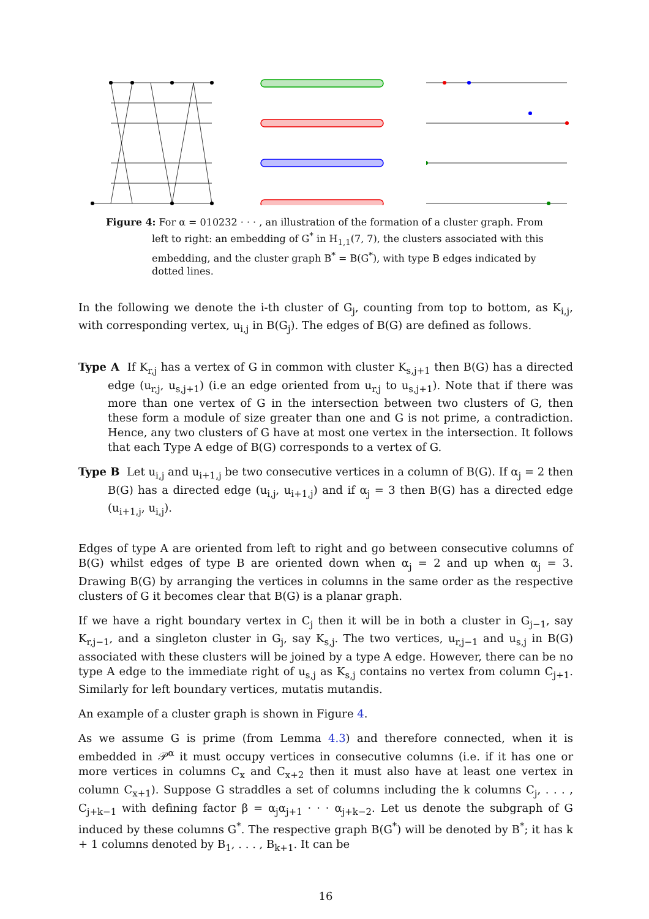Figure 4: For α = 010232 · · · , an illustration of the formation of a cluster graph. From left to right: an embedding of G<sup>*</sup> in H<sub>1,1</sub>(7, 7), the clusters associated with this embedding, and the cluster graph B<sup>*</sup> = B(G<sup>*</sup>), with type B edges indicated by dotted lines.
In the following we denote the i-th cluster of G<sub>j</sub>, counting from top to bottom, as K<sub>i,j</sub>, with corresponding vertex, u<sub>i,j</sub> in B(G<sub>j</sub>). The edges of B(G) are defined as follows.
Type A If K<sub>r,j</sub> has a vertex of G in common with cluster K<sub>s,j+1</sub> then B(G) has a directed edge (u<sub>r,j</sub>, u<sub>s,j+1</sub>) (i.e an edge oriented from u<sub>r,j</sub> to u<sub>s,j+1</sub>). Note that if there was more than one vertex of G in the intersection between two clusters of G, then these form a module of size greater than one and G is not prime, a contradiction. Hence, any two clusters of G have at most one vertex in the intersection. It follows that each Type A edge of B(G) corresponds to a vertex of G.
Type B Let u<sub>i,j</sub> and u<sub>i+1,j</sub> be two consecutive vertices in a column of B(G). If α<sub>j</sub> = 2 then B(G) has a directed edge (u<sub>i,j</sub>, u<sub>i+1,j</sub>) and if α<sub>j</sub> = 3 then B(G) has a directed edge (u<sub>i+1,j</sub>, u<sub>i,j</sub>).
Edges of type A are oriented from left to right and go between consecutive columns of B(G) whilst edges of type B are oriented down when α<sub>j</sub> = 2 and up when α<sub>j</sub> = 3. Drawing B(G) by arranging the vertices in columns in the same order as the respective clusters of G it becomes clear that B(G) is a planar graph.
If we have a right boundary vertex in C<sub>j</sub> then it will be in both a cluster in G<sub>j−1</sub>, say K<sub>r,j−1</sub>, and a singleton cluster in G<sub>j</sub>, say K<sub>s,j</sub>. The two vertices, u<sub>r,j−1</sub> and u<sub>s,j</sub> in B(G) associated with these clusters will be joined by a type A edge. However, there can be no type A edge to the immediate right of u<sub>s,j</sub> as K<sub>s,j</sub> contains no vertex from column C<sub>j+1</sub>. Similarly for left boundary vertices, mutatis mutandis.
An example of a cluster graph is shown in Figure 4.
As we assume G is prime (from Lemma 4.3) and therefore connected, when it is embedded in 𝒫<sup>α</sup> it must occupy vertices in consecutive columns (i.e. if it has one or more vertices in columns C<sub>x</sub> and C<sub>x+2</sub> then it must also have at least one vertex in column C<sub>x+1</sub>). Suppose G straddles a set of columns including the k columns C<sub>j</sub>, . . . , C<sub>j+k−1</sub> with defining factor β = α<sub>j</sub>α<sub>j+1</sub> · · · α<sub>j+k−2</sub>. Let us denote the subgraph of G induced by these columns G<sup>*</sup>. The respective graph B(G<sup>*</sup>) will be denoted by B<sup>*</sup>; it has k + 1 columns denoted by B<sub>1</sub>, . . . , B<sub>k+1</sub>. It can be
16